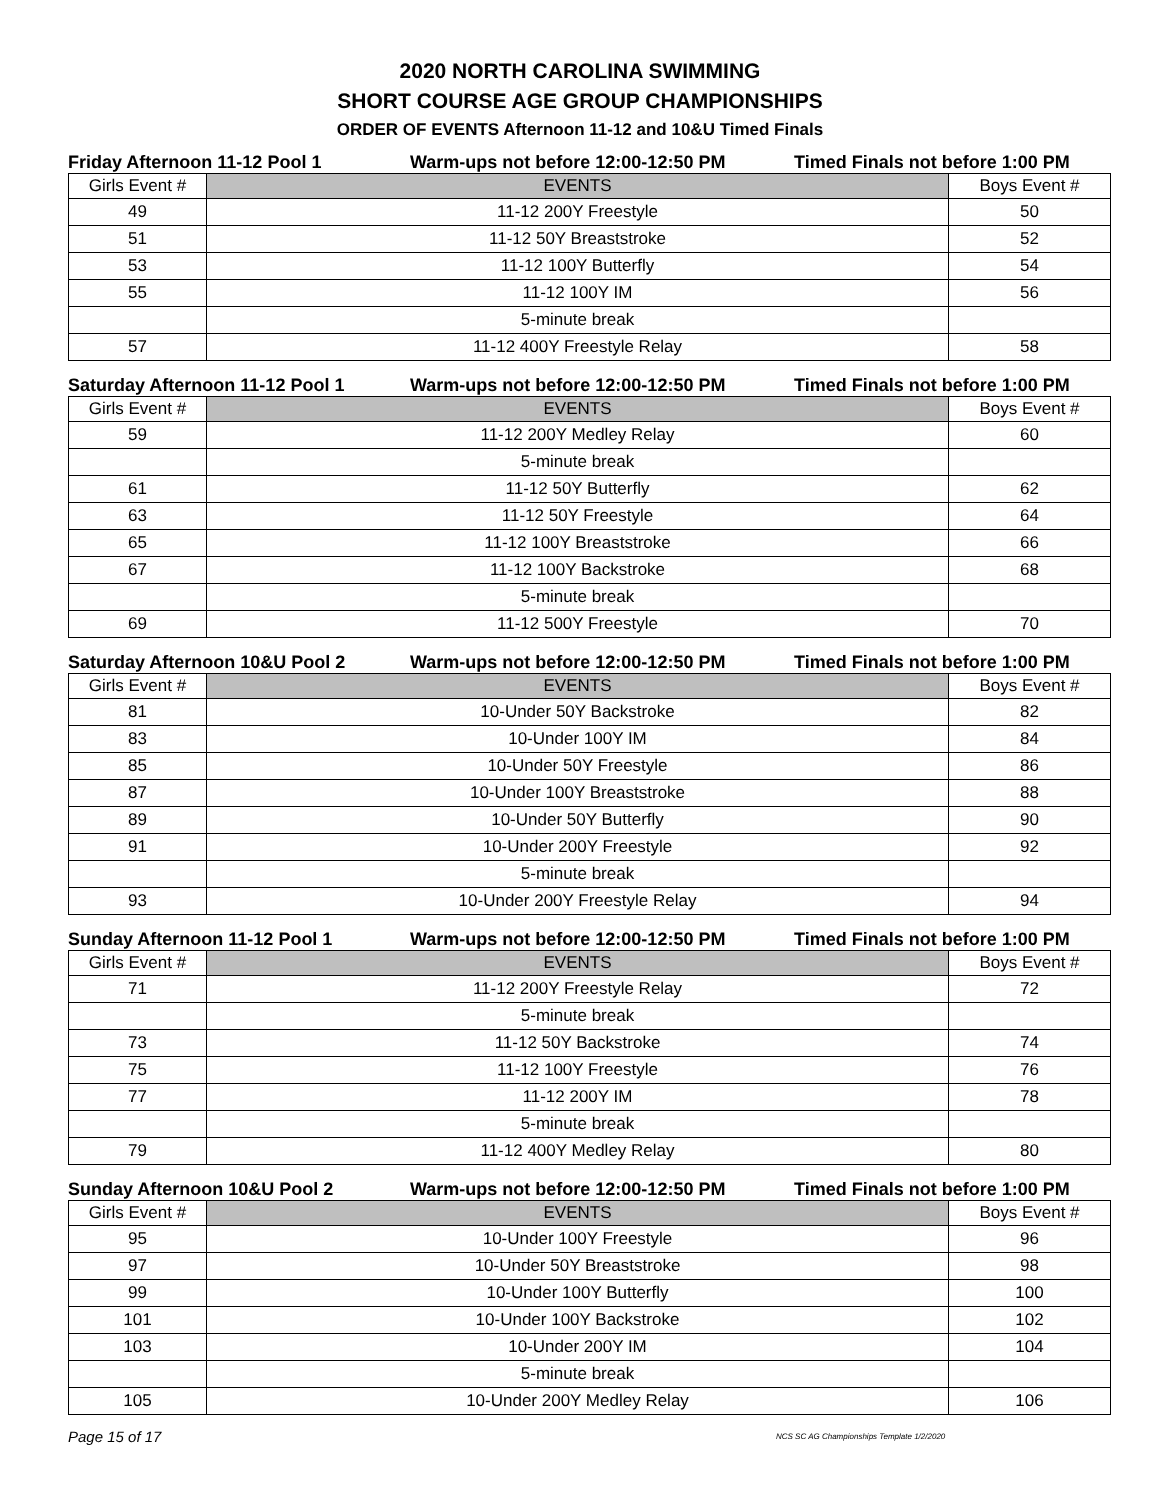2020 NORTH CAROLINA SWIMMING
SHORT COURSE AGE GROUP CHAMPIONSHIPS
ORDER OF EVENTS Afternoon 11-12 and 10&U Timed Finals
Friday Afternoon 11-12 Pool 1 Warm-ups not before 12:00-12:50 PM Timed Finals not before 1:00 PM
| Girls Event # | EVENTS | Boys Event # |
| --- | --- | --- |
| 49 | 11-12 200Y Freestyle | 50 |
| 51 | 11-12 50Y Breaststroke | 52 |
| 53 | 11-12 100Y Butterfly | 54 |
| 55 | 11-12 100Y IM | 56 |
| | 5-minute break | |
| 57 | 11-12 400Y Freestyle Relay | 58 |
Saturday Afternoon 11-12 Pool 1 Warm-ups not before 12:00-12:50 PM Timed Finals not before 1:00 PM
| Girls Event # | EVENTS | Boys Event # |
| --- | --- | --- |
| 59 | 11-12 200Y Medley Relay | 60 |
| | 5-minute break | |
| 61 | 11-12 50Y Butterfly | 62 |
| 63 | 11-12 50Y Freestyle | 64 |
| 65 | 11-12 100Y Breaststroke | 66 |
| 67 | 11-12 100Y Backstroke | 68 |
| | 5-minute break | |
| 69 | 11-12 500Y Freestyle | 70 |
Saturday Afternoon 10&U Pool 2 Warm-ups not before 12:00-12:50 PM Timed Finals not before 1:00 PM
| Girls Event # | EVENTS | Boys Event # |
| --- | --- | --- |
| 81 | 10-Under 50Y Backstroke | 82 |
| 83 | 10-Under 100Y IM | 84 |
| 85 | 10-Under 50Y Freestyle | 86 |
| 87 | 10-Under 100Y Breaststroke | 88 |
| 89 | 10-Under 50Y Butterfly | 90 |
| 91 | 10-Under 200Y Freestyle | 92 |
| | 5-minute break | |
| 93 | 10-Under 200Y Freestyle Relay | 94 |
Sunday Afternoon 11-12 Pool 1 Warm-ups not before 12:00-12:50 PM Timed Finals not before 1:00 PM
| Girls Event # | EVENTS | Boys Event # |
| --- | --- | --- |
| 71 | 11-12 200Y Freestyle Relay | 72 |
| | 5-minute break | |
| 73 | 11-12 50Y Backstroke | 74 |
| 75 | 11-12 100Y Freestyle | 76 |
| 77 | 11-12 200Y IM | 78 |
| | 5-minute break | |
| 79 | 11-12 400Y Medley Relay | 80 |
Sunday Afternoon 10&U Pool 2 Warm-ups not before 12:00-12:50 PM Timed Finals not before 1:00 PM
| Girls Event # | EVENTS | Boys Event # |
| --- | --- | --- |
| 95 | 10-Under 100Y Freestyle | 96 |
| 97 | 10-Under 50Y Breaststroke | 98 |
| 99 | 10-Under 100Y Butterfly | 100 |
| 101 | 10-Under 100Y Backstroke | 102 |
| 103 | 10-Under 200Y IM | 104 |
| | 5-minute break | |
| 105 | 10-Under 200Y Medley Relay | 106 |
Page 15 of 17 NCS SC AG Championships Template 1/2/2020